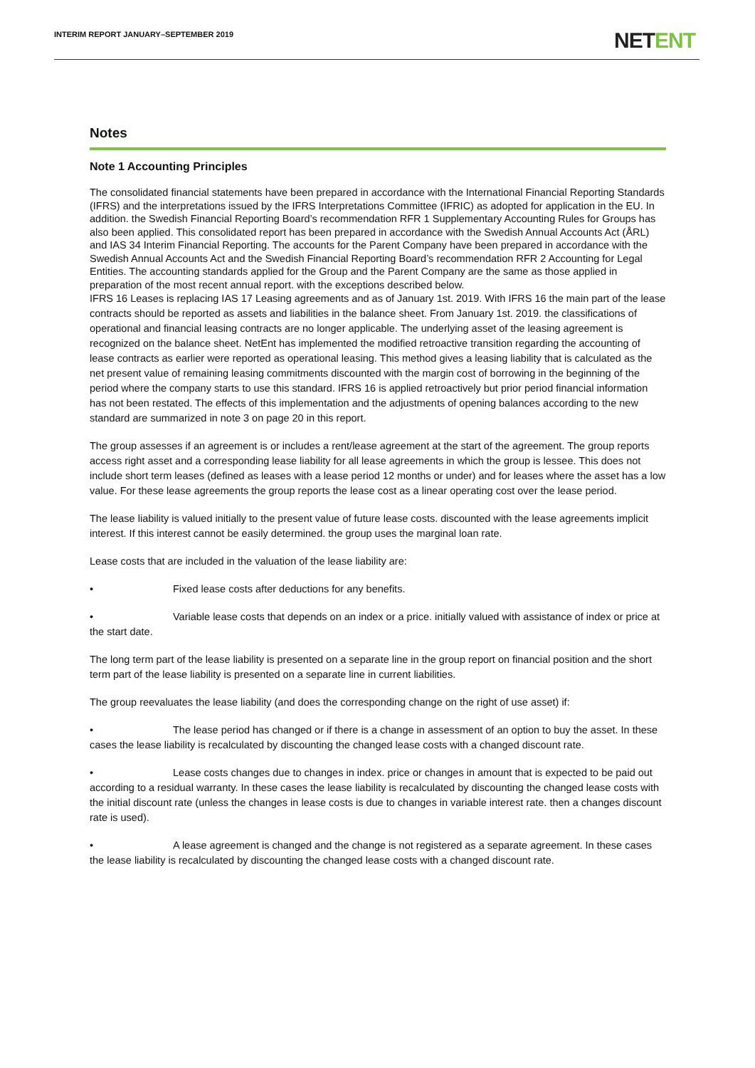INTERIM REPORT JANUARY–SEPTEMBER 2019
NETENT
Notes
Note 1 Accounting Principles
The consolidated financial statements have been prepared in accordance with the International Financial Reporting Standards (IFRS) and the interpretations issued by the IFRS Interpretations Committee (IFRIC) as adopted for application in the EU. In addition. the Swedish Financial Reporting Board’s recommendation RFR 1 Supplementary Accounting Rules for Groups has also been applied. This consolidated report has been prepared in accordance with the Swedish Annual Accounts Act (ÅRL) and IAS 34 Interim Financial Reporting. The accounts for the Parent Company have been prepared in accordance with the Swedish Annual Accounts Act and the Swedish Financial Reporting Board’s recommendation RFR 2 Accounting for Legal Entities. The accounting standards applied for the Group and the Parent Company are the same as those applied in preparation of the most recent annual report. with the exceptions described below.
IFRS 16 Leases is replacing IAS 17 Leasing agreements and as of January 1st. 2019. With IFRS 16 the main part of the lease contracts should be reported as assets and liabilities in the balance sheet. From January 1st. 2019. the classifications of operational and financial leasing contracts are no longer applicable. The underlying asset of the leasing agreement is recognized on the balance sheet. NetEnt has implemented the modified retroactive transition regarding the accounting of lease contracts as earlier were reported as operational leasing. This method gives a leasing liability that is calculated as the net present value of remaining leasing commitments discounted with the margin cost of borrowing in the beginning of the period where the company starts to use this standard. IFRS 16 is applied retroactively but prior period financial information has not been restated. The effects of this implementation and the adjustments of opening balances according to the new standard are summarized in note 3 on page 20 in this report.
The group assesses if an agreement is or includes a rent/lease agreement at the start of the agreement. The group reports access right asset and a corresponding lease liability for all lease agreements in which the group is lessee. This does not include short term leases (defined as leases with a lease period 12 months or under) and for leases where the asset has a low value. For these lease agreements the group reports the lease cost as a linear operating cost over the lease period.
The lease liability is valued initially to the present value of future lease costs. discounted with the lease agreements implicit interest. If this interest cannot be easily determined. the group uses the marginal loan rate.
Lease costs that are included in the valuation of the lease liability are:
• Fixed lease costs after deductions for any benefits.
• Variable lease costs that depends on an index or a price. initially valued with assistance of index or price at the start date.
The long term part of the lease liability is presented on a separate line in the group report on financial position and the short term part of the lease liability is presented on a separate line in current liabilities.
The group reevaluates the lease liability (and does the corresponding change on the right of use asset) if:
• The lease period has changed or if there is a change in assessment of an option to buy the asset. In these cases the lease liability is recalculated by discounting the changed lease costs with a changed discount rate.
• Lease costs changes due to changes in index. price or changes in amount that is expected to be paid out according to a residual warranty. In these cases the lease liability is recalculated by discounting the changed lease costs with the initial discount rate (unless the changes in lease costs is due to changes in variable interest rate. then a changes discount rate is used).
• A lease agreement is changed and the change is not registered as a separate agreement. In these cases the lease liability is recalculated by discounting the changed lease costs with a changed discount rate.